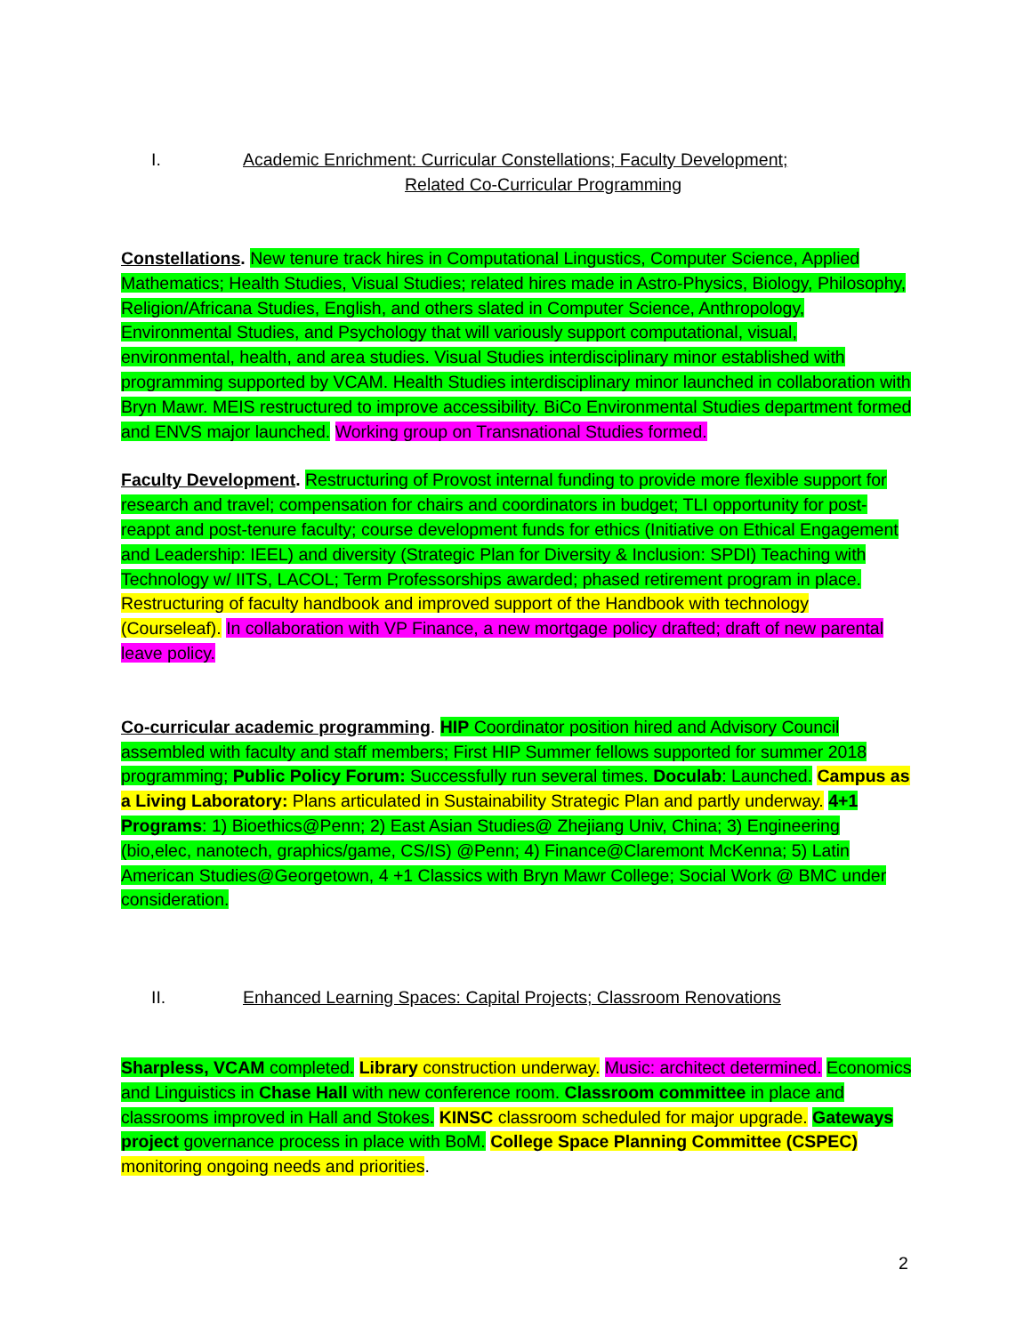I. Academic Enrichment: Curricular Constellations; Faculty Development;
Related Co-Curricular Programming
Constellations. New tenure track hires in Computational Lingustics, Computer Science, Applied Mathematics; Health Studies, Visual Studies; related hires made in Astro-Physics, Biology, Philosophy, Religion/Africana Studies, English, and others slated in Computer Science, Anthropology, Environmental Studies, and Psychology that will variously support computational, visual, environmental, health, and area studies. Visual Studies interdisciplinary minor established with programming supported by VCAM. Health Studies interdisciplinary minor launched in collaboration with Bryn Mawr. MEIS restructured to improve accessibility. BiCo Environmental Studies department formed and ENVS major launched. Working group on Transnational Studies formed.
Faculty Development. Restructuring of Provost internal funding to provide more flexible support for research and travel; compensation for chairs and coordinators in budget; TLI opportunity for post-reappt and post-tenure faculty; course development funds for ethics (Initiative on Ethical Engagement and Leadership: IEEL) and diversity (Strategic Plan for Diversity & Inclusion: SPDI) Teaching with Technology w/ IITS, LACOL; Term Professorships awarded; phased retirement program in place. Restructuring of faculty handbook and improved support of the Handbook with technology (Courseleaf). In collaboration with VP Finance, a new mortgage policy drafted; draft of new parental leave policy.
Co-curricular academic programming. HIP Coordinator position hired and Advisory Council assembled with faculty and staff members; First HIP Summer fellows supported for summer 2018 programming; Public Policy Forum: Successfully run several times. Doculab: Launched. Campus as a Living Laboratory: Plans articulated in Sustainability Strategic Plan and partly underway. 4+1 Programs: 1) Bioethics@Penn; 2) East Asian Studies@ Zhejiang Univ, China; 3) Engineering (bio,elec, nanotech, graphics/game, CS/IS) @Penn; 4) Finance@Claremont McKenna; 5) Latin American Studies@Georgetown, 4 +1 Classics with Bryn Mawr College; Social Work @ BMC under consideration.
II. Enhanced Learning Spaces: Capital Projects; Classroom Renovations
Sharpless, VCAM completed. Library construction underway. Music: architect determined. Economics and Linguistics in Chase Hall with new conference room. Classroom committee in place and classrooms improved in Hall and Stokes. KINSC classroom scheduled for major upgrade. Gateways project governance process in place with BoM. College Space Planning Committee (CSPEC) monitoring ongoing needs and priorities.
2